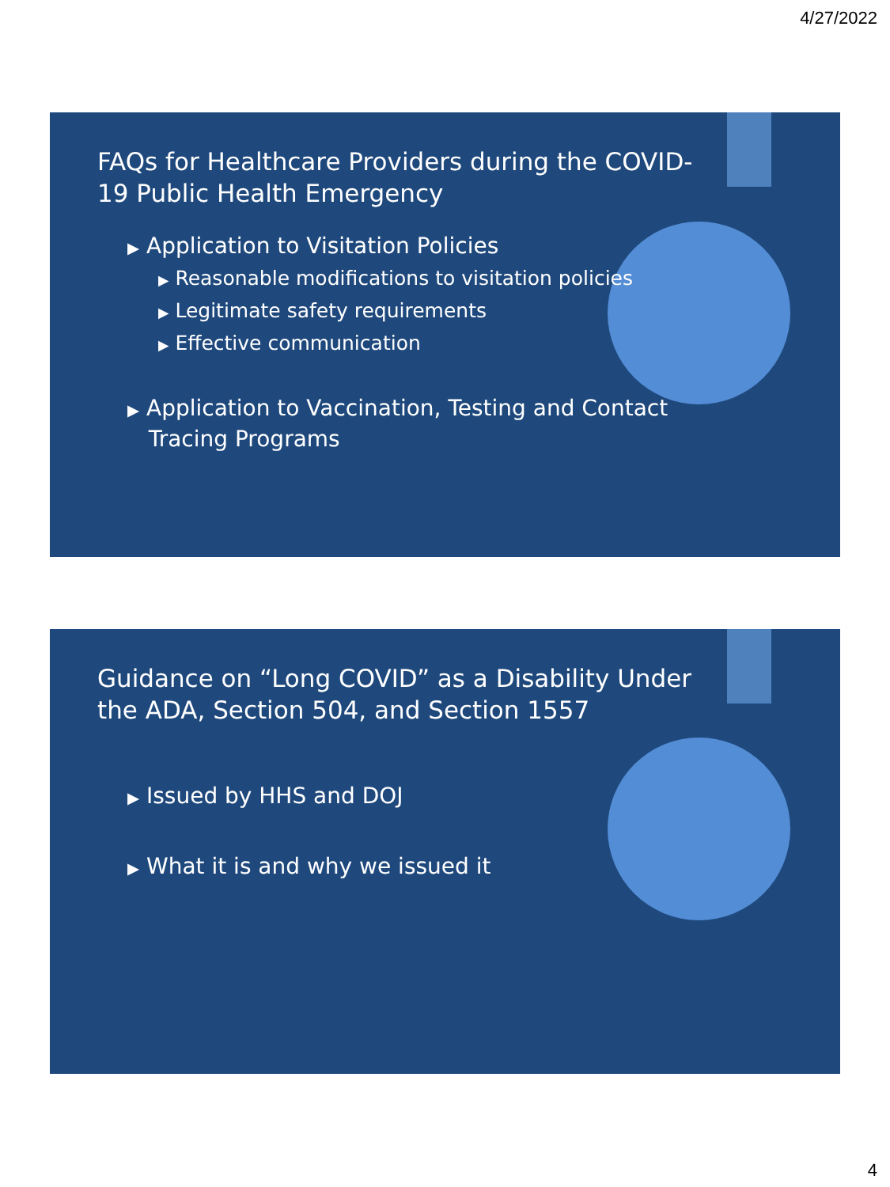4/27/2022
FAQs for Healthcare Providers during the COVID-19 Public Health Emergency
▶ Application to Visitation Policies
▶ Reasonable modifications to visitation policies
▶ Legitimate safety requirements
▶ Effective communication
▶ Application to Vaccination, Testing and Contact
Tracing Programs
Guidance on “Long COVID” as a Disability Under the ADA, Section 504, and Section 1557
▶ Issued by HHS and DOJ
▶ What it is and why we issued it
4